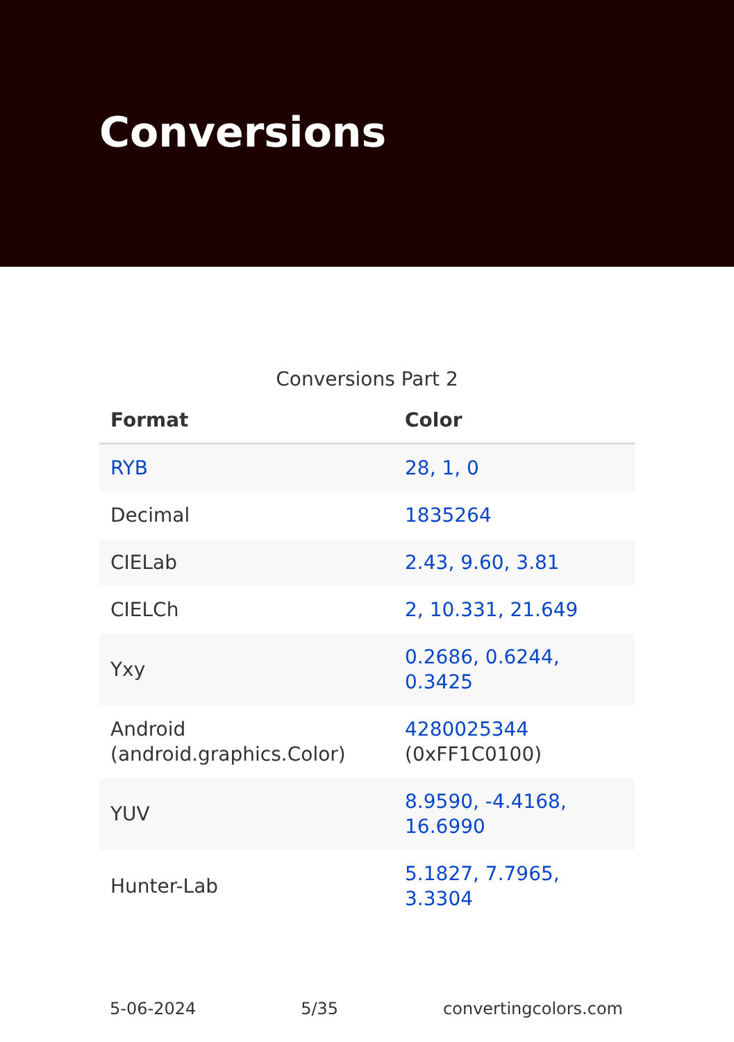Conversions
Conversions Part 2
| Format | Color |
| --- | --- |
| RYB | 28, 1, 0 |
| Decimal | 1835264 |
| CIELab | 2.43, 9.60, 3.81 |
| CIELCh | 2, 10.331, 21.649 |
| Yxy | 0.2686, 0.6244, 0.3425 |
| Android (android.graphics.Color) | 4280025344 (0xFF1C0100) |
| YUV | 8.9590, -4.4168, 16.6990 |
| Hunter-Lab | 5.1827, 7.7965, 3.3304 |
5-06-2024 5/35 convertingcolors.com